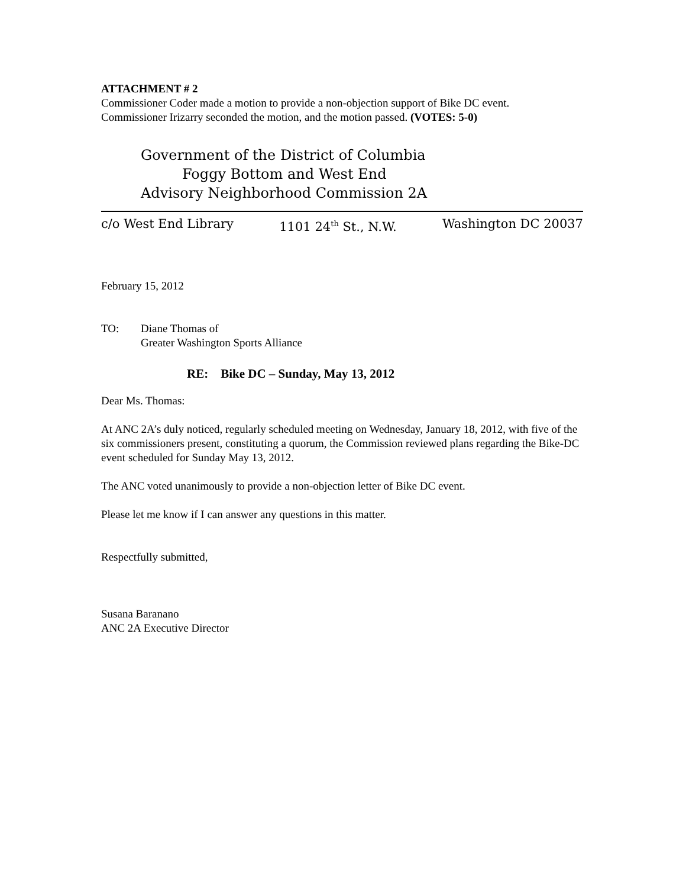ATTACHMENT # 2
Commissioner Coder made a motion to provide a non-objection support of Bike DC event.
Commissioner Irizarry seconded the motion, and the motion passed. (VOTES: 5-0)
Government of the District of Columbia
Foggy Bottom and West End
Advisory Neighborhood Commission 2A
c/o West End Library 1101 24<sup>th</sup> St., N.W. Washington DC 20037
February 15, 2012
TO: Diane Thomas of
Greater Washington Sports Alliance
RE: Bike DC – Sunday, May 13, 2012
Dear Ms. Thomas:
At ANC 2A’s duly noticed, regularly scheduled meeting on Wednesday, January 18, 2012, with five of the six commissioners present, constituting a quorum, the Commission reviewed plans regarding the Bike-DC event scheduled for Sunday May 13, 2012.
The ANC voted unanimously to provide a non-objection letter of Bike DC event.
Please let me know if I can answer any questions in this matter.
Respectfully submitted,
Susana Baranano
ANC 2A Executive Director